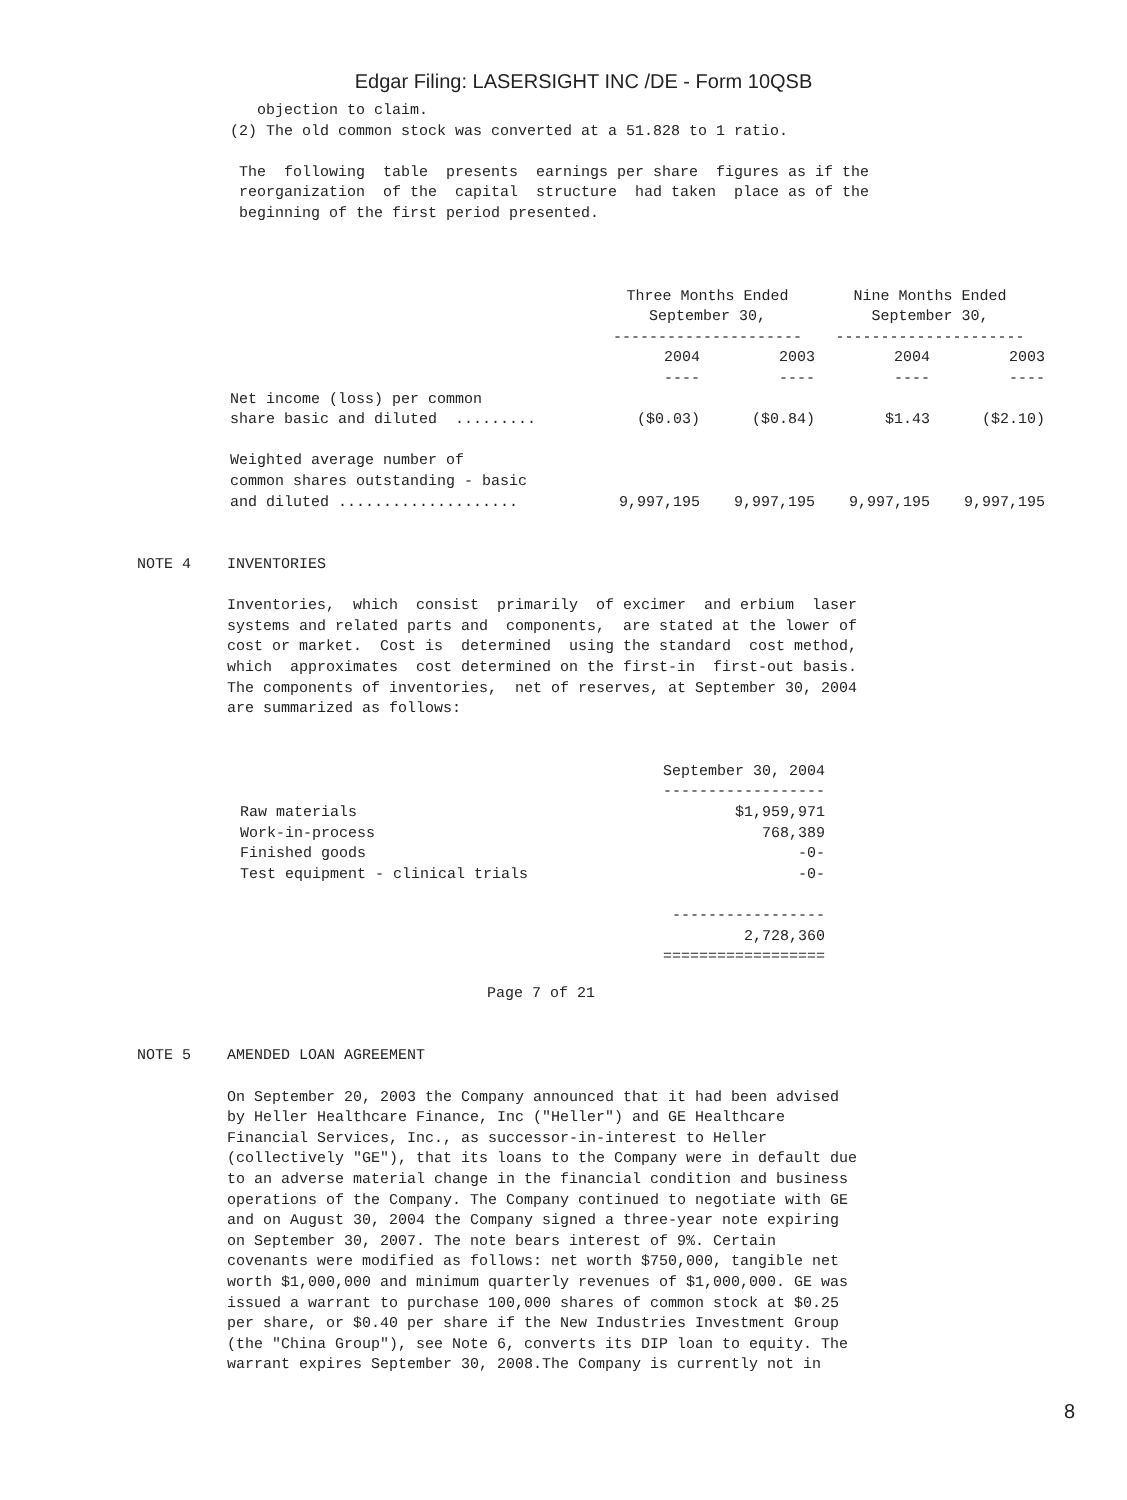Edgar Filing: LASERSIGHT INC /DE - Form 10QSB
objection to claim. (2) The old common stock was converted at a 51.828 to 1 ratio. The following table presents earnings per share figures as if the reorganization of the capital structure had taken place as of the beginning of the first period presented.
| | Three Months Ended September 30, --------------------- | | Nine Months Ended September 30, --------------------- | |
| --- | --- | --- | --- | --- |
| | 2004 ---- | 2003 ---- | 2004 ---- | 2003 ---- |
| Net income (loss) per common share basic and diluted ......... | ($0.03) | ($0.84) | $1.43 | ($2.10) |
| Weighted average number of common shares outstanding - basic and diluted .................... | 9,997,195 | 9,997,195 | 9,997,195 | 9,997,195 |
NOTE 4 INVENTORIES Inventories, which consist primarily of excimer and erbium laser systems and related parts and components, are stated at the lower of cost or market. Cost is determined using the standard cost method, which approximates cost determined on the first-in first-out basis. The components of inventories, net of reserves, at September 30, 2004 are summarized as follows:
| | September 30, 2004 ------------------ |
| --- | --- |
| Raw materials | $1,959,971 |
| Work-in-process | 768,389 |
| Finished goods | -0- |
| Test equipment - clinical trials | -0- |
| | ----------------- |
| | 2,728,360 |
| | ================== |
Page 7 of 21
NOTE 5 AMENDED LOAN AGREEMENT On September 20, 2003 the Company announced that it had been advised by Heller Healthcare Finance, Inc ("Heller") and GE Healthcare Financial Services, Inc., as successor-in-interest to Heller (collectively "GE"), that its loans to the Company were in default due to an adverse material change in the financial condition and business operations of the Company. The Company continued to negotiate with GE and on August 30, 2004 the Company signed a three-year note expiring on September 30, 2007. The note bears interest of 9%. Certain covenants were modified as follows: net worth $750,000, tangible net worth $1,000,000 and minimum quarterly revenues of $1,000,000. GE was issued a warrant to purchase 100,000 shares of common stock at $0.25 per share, or $0.40 per share if the New Industries Investment Group (the "China Group"), see Note 6, converts its DIP loan to equity. The warrant expires September 30, 2008.The Company is currently not in
8